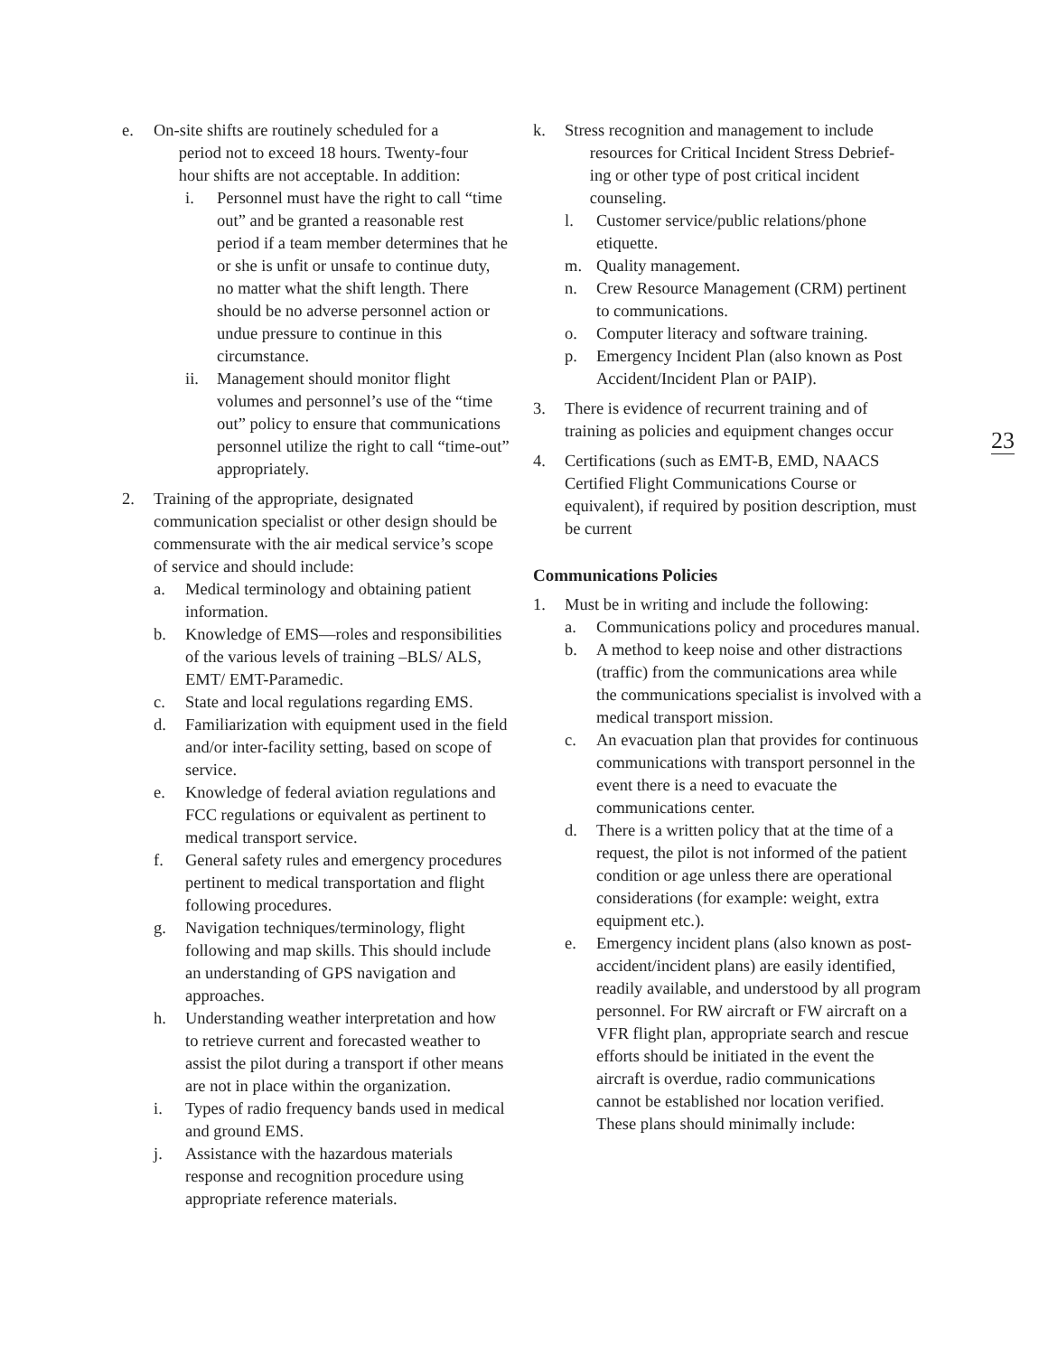e. On-site shifts are routinely scheduled for a
period not to exceed 18 hours. Twenty-four
hour shifts are not acceptable. In addition:
i. Personnel must have the right to call “time out” and be granted a reasonable rest period if a team member determines that he or she is unfit or unsafe to continue duty, no matter what the shift length. There should be no adverse personnel action or undue pressure to continue in this circumstance.
ii. Management should monitor flight volumes and personnel’s use of the “time out” policy to ensure that communications personnel utilize the right to call “time-out” appropriately.
2. Training of the appropriate, designated communication specialist or other design should be commensurate with the air medical service’s scope of service and should include:
a. Medical terminology and obtaining patient information.
b. Knowledge of EMS—roles and responsibilities of the various levels of training –BLS/ ALS, EMT/ EMT-Paramedic.
c. State and local regulations regarding EMS.
d. Familiarization with equipment used in the field and/or inter-facility setting, based on scope of service.
e. Knowledge of federal aviation regulations and FCC regulations or equivalent as pertinent to medical transport service.
f. General safety rules and emergency procedures pertinent to medical transportation and flight following procedures.
g. Navigation techniques/terminology, flight following and map skills. This should include an understanding of GPS navigation and approaches.
h. Understanding weather interpretation and how to retrieve current and forecasted weather to assist the pilot during a transport if other means are not in place within the organization.
i. Types of radio frequency bands used in medical and ground EMS.
j. Assistance with the hazardous materials response and recognition procedure using appropriate reference materials.
k. Stress recognition and management to include
resources for Critical Incident Stress Debrief-
ing or other type of post critical incident
counseling.
l. Customer service/public relations/phone etiquette.
m. Quality management.
n. Crew Resource Management (CRM) pertinent to communications.
o. Computer literacy and software training.
p. Emergency Incident Plan (also known as Post Accident/Incident Plan or PAIP).
3. There is evidence of recurrent training and of training as policies and equipment changes occur
4. Certifications (such as EMT-B, EMD, NAACS Certified Flight Communications Course or equivalent), if required by position description, must be current
Communications Policies
1. Must be in writing and include the following:
a. Communications policy and procedures manual.
b. A method to keep noise and other distractions (traffic) from the communications area while the communications specialist is involved with a medical transport mission.
c. An evacuation plan that provides for continuous communications with transport personnel in the event there is a need to evacuate the communications center.
d. There is a written policy that at the time of a request, the pilot is not informed of the patient condition or age unless there are operational considerations (for example: weight, extra equipment etc.).
e. Emergency incident plans (also known as post-accident/incident plans) are easily identified, readily available, and understood by all program personnel. For RW aircraft or FW aircraft on a VFR flight plan, appropriate search and rescue efforts should be initiated in the event the aircraft is overdue, radio communications cannot be established nor location verified. These plans should minimally include:
23